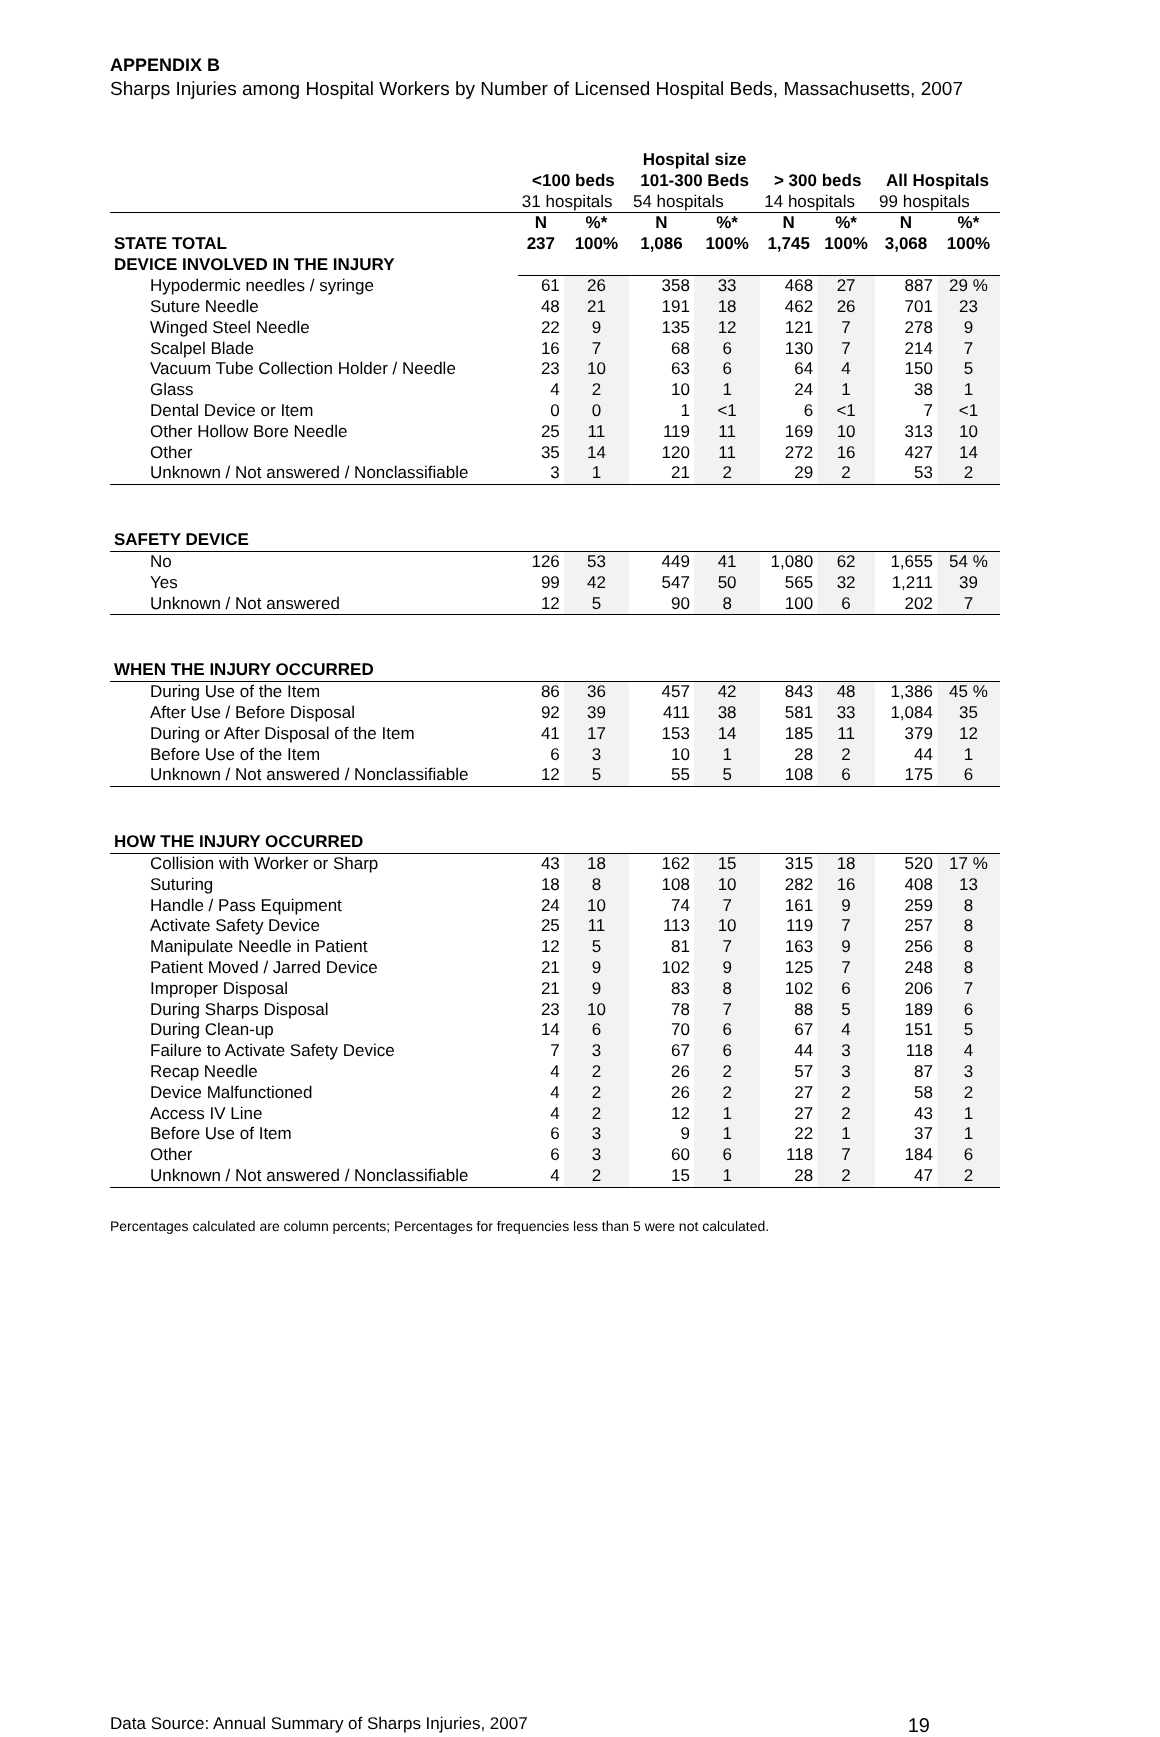APPENDIX B
Sharps Injuries among Hospital Workers by Number of Licensed Hospital Beds, Massachusetts, 2007
| | | | Hospital size | | | | | |
| --- | --- | --- | --- | --- | --- | --- | --- | --- |
| | <100 beds | | 101-300 Beds | | > 300 beds | | All Hospitals | |
| | 31 hospitals | | 54 hospitals | | 14 hospitals | | 99 hospitals | |
| | N | %* | N | %* | N | %* | N | %* |
| STATE TOTAL | 237 | 100% | 1,086 | 100% | 1,745 | 100% | 3,068 | 100% |
| DEVICE INVOLVED IN THE INJURY | | | | | | | | |
| Hypodermic needles / syringe | 61 | 26 | 358 | 33 | 468 | 27 | 887 | 29 % |
| Suture Needle | 48 | 21 | 191 | 18 | 462 | 26 | 701 | 23 |
| Winged Steel Needle | 22 | 9 | 135 | 12 | 121 | 7 | 278 | 9 |
| Scalpel Blade | 16 | 7 | 68 | 6 | 130 | 7 | 214 | 7 |
| Vacuum Tube Collection Holder / Needle | 23 | 10 | 63 | 6 | 64 | 4 | 150 | 5 |
| Glass | 4 | 2 | 10 | 1 | 24 | 1 | 38 | 1 |
| Dental Device or Item | 0 | 0 | 1 | <1 | 6 | <1 | 7 | <1 |
| Other Hollow Bore Needle | 25 | 11 | 119 | 11 | 169 | 10 | 313 | 10 |
| Other | 35 | 14 | 120 | 11 | 272 | 16 | 427 | 14 |
| Unknown / Not answered / Nonclassifiable | 3 | 1 | 21 | 2 | 29 | 2 | 53 | 2 |
| SAFETY DEVICE | | | | | | | | |
| No | 126 | 53 | 449 | 41 | 1,080 | 62 | 1,655 | 54 % |
| Yes | 99 | 42 | 547 | 50 | 565 | 32 | 1,211 | 39 |
| Unknown / Not answered | 12 | 5 | 90 | 8 | 100 | 6 | 202 | 7 |
| WHEN THE INJURY OCCURRED | | | | | | | | |
| During Use of the Item | 86 | 36 | 457 | 42 | 843 | 48 | 1,386 | 45 % |
| After Use / Before Disposal | 92 | 39 | 411 | 38 | 581 | 33 | 1,084 | 35 |
| During or After Disposal of the Item | 41 | 17 | 153 | 14 | 185 | 11 | 379 | 12 |
| Before Use of the Item | 6 | 3 | 10 | 1 | 28 | 2 | 44 | 1 |
| Unknown / Not answered / Nonclassifiable | 12 | 5 | 55 | 5 | 108 | 6 | 175 | 6 |
| HOW THE INJURY OCCURRED | | | | | | | | |
| Collision with Worker or Sharp | 43 | 18 | 162 | 15 | 315 | 18 | 520 | 17 % |
| Suturing | 18 | 8 | 108 | 10 | 282 | 16 | 408 | 13 |
| Handle / Pass Equipment | 24 | 10 | 74 | 7 | 161 | 9 | 259 | 8 |
| Activate Safety Device | 25 | 11 | 113 | 10 | 119 | 7 | 257 | 8 |
| Manipulate Needle in Patient | 12 | 5 | 81 | 7 | 163 | 9 | 256 | 8 |
| Patient Moved / Jarred Device | 21 | 9 | 102 | 9 | 125 | 7 | 248 | 8 |
| Improper Disposal | 21 | 9 | 83 | 8 | 102 | 6 | 206 | 7 |
| During Sharps Disposal | 23 | 10 | 78 | 7 | 88 | 5 | 189 | 6 |
| During Clean-up | 14 | 6 | 70 | 6 | 67 | 4 | 151 | 5 |
| Failure to Activate Safety Device | 7 | 3 | 67 | 6 | 44 | 3 | 118 | 4 |
| Recap Needle | 4 | 2 | 26 | 2 | 57 | 3 | 87 | 3 |
| Device Malfunctioned | 4 | 2 | 26 | 2 | 27 | 2 | 58 | 2 |
| Access IV Line | 4 | 2 | 12 | 1 | 27 | 2 | 43 | 1 |
| Before Use of Item | 6 | 3 | 9 | 1 | 22 | 1 | 37 | 1 |
| Other | 6 | 3 | 60 | 6 | 118 | 7 | 184 | 6 |
| Unknown / Not answered / Nonclassifiable | 4 | 2 | 15 | 1 | 28 | 2 | 47 | 2 |
Percentages calculated are column percents; Percentages for frequencies less than 5 were not calculated.
Data Source: Annual Summary of Sharps Injuries, 2007 19